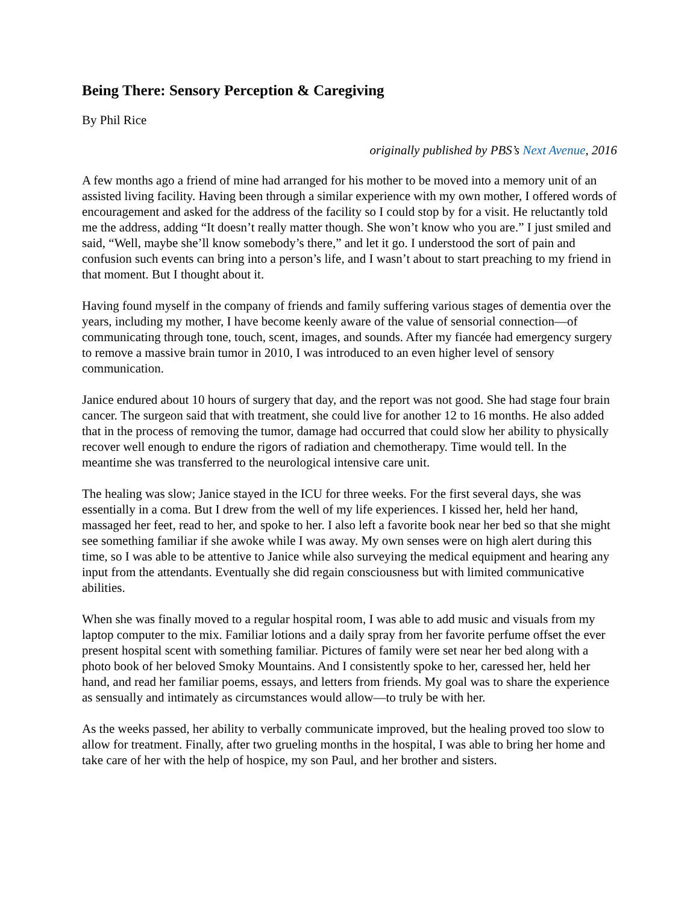Being There: Sensory Perception & Caregiving
By Phil Rice
originally published by PBS’s Next Avenue, 2016
A few months ago a friend of mine had arranged for his mother to be moved into a memory unit of an assisted living facility. Having been through a similar experience with my own mother, I offered words of encouragement and asked for the address of the facility so I could stop by for a visit. He reluctantly told me the address, adding “It doesn’t really matter though. She won’t know who you are.” I just smiled and said, “Well, maybe she’ll know somebody’s there,” and let it go. I understood the sort of pain and confusion such events can bring into a person’s life, and I wasn’t about to start preaching to my friend in that moment. But I thought about it.
Having found myself in the company of friends and family suffering various stages of dementia over the years, including my mother, I have become keenly aware of the value of sensorial connection—of communicating through tone, touch, scent, images, and sounds. After my fiancée had emergency surgery to remove a massive brain tumor in 2010, I was introduced to an even higher level of sensory communication.
Janice endured about 10 hours of surgery that day, and the report was not good. She had stage four brain cancer. The surgeon said that with treatment, she could live for another 12 to 16 months. He also added that in the process of removing the tumor, damage had occurred that could slow her ability to physically recover well enough to endure the rigors of radiation and chemotherapy. Time would tell. In the meantime she was transferred to the neurological intensive care unit.
The healing was slow; Janice stayed in the ICU for three weeks. For the first several days, she was essentially in a coma. But I drew from the well of my life experiences. I kissed her, held her hand, massaged her feet, read to her, and spoke to her. I also left a favorite book near her bed so that she might see something familiar if she awoke while I was away. My own senses were on high alert during this time, so I was able to be attentive to Janice while also surveying the medical equipment and hearing any input from the attendants. Eventually she did regain consciousness but with limited communicative abilities.
When she was finally moved to a regular hospital room, I was able to add music and visuals from my laptop computer to the mix. Familiar lotions and a daily spray from her favorite perfume offset the ever present hospital scent with something familiar. Pictures of family were set near her bed along with a photo book of her beloved Smoky Mountains. And I consistently spoke to her, caressed her, held her hand, and read her familiar poems, essays, and letters from friends. My goal was to share the experience as sensually and intimately as circumstances would allow—to truly be with her.
As the weeks passed, her ability to verbally communicate improved, but the healing proved too slow to allow for treatment. Finally, after two grueling months in the hospital, I was able to bring her home and take care of her with the help of hospice, my son Paul, and her brother and sisters.